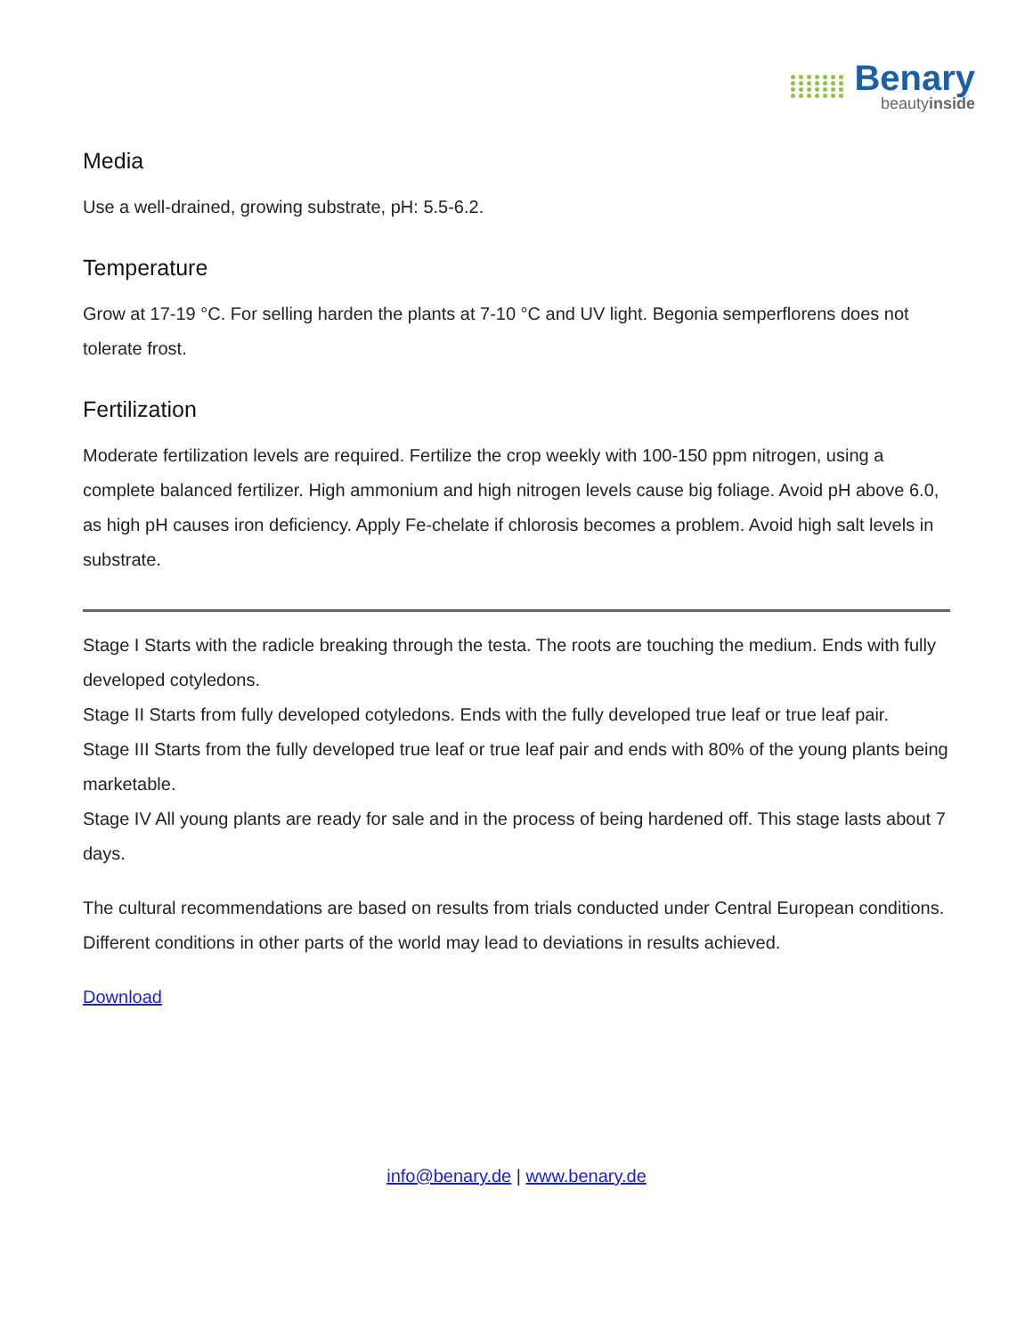Benary
beautyinside
Media
Use a well-drained, growing substrate, pH: 5.5-6.2.
Temperature
Grow at 17-19 °C. For selling harden the plants at 7-10 °C and UV light. Begonia semperflorens does not tolerate frost.
Fertilization
Moderate fertilization levels are required. Fertilize the crop weekly with 100-150 ppm nitrogen, using a complete balanced fertilizer. High ammonium and high nitrogen levels cause big foliage. Avoid pH above 6.0, as high pH causes iron deficiency. Apply Fe-chelate if chlorosis becomes a problem. Avoid high salt levels in substrate.
Stage I Starts with the radicle breaking through the testa. The roots are touching the medium. Ends with fully developed cotyledons.
Stage II Starts from fully developed cotyledons. Ends with the fully developed true leaf or true leaf pair.
Stage III Starts from the fully developed true leaf or true leaf pair and ends with 80% of the young plants being marketable.
Stage IV All young plants are ready for sale and in the process of being hardened off. This stage lasts about 7 days.
The cultural recommendations are based on results from trials conducted under Central European conditions. Different conditions in other parts of the world may lead to deviations in results achieved.
Download
info@benary.de | www.benary.de